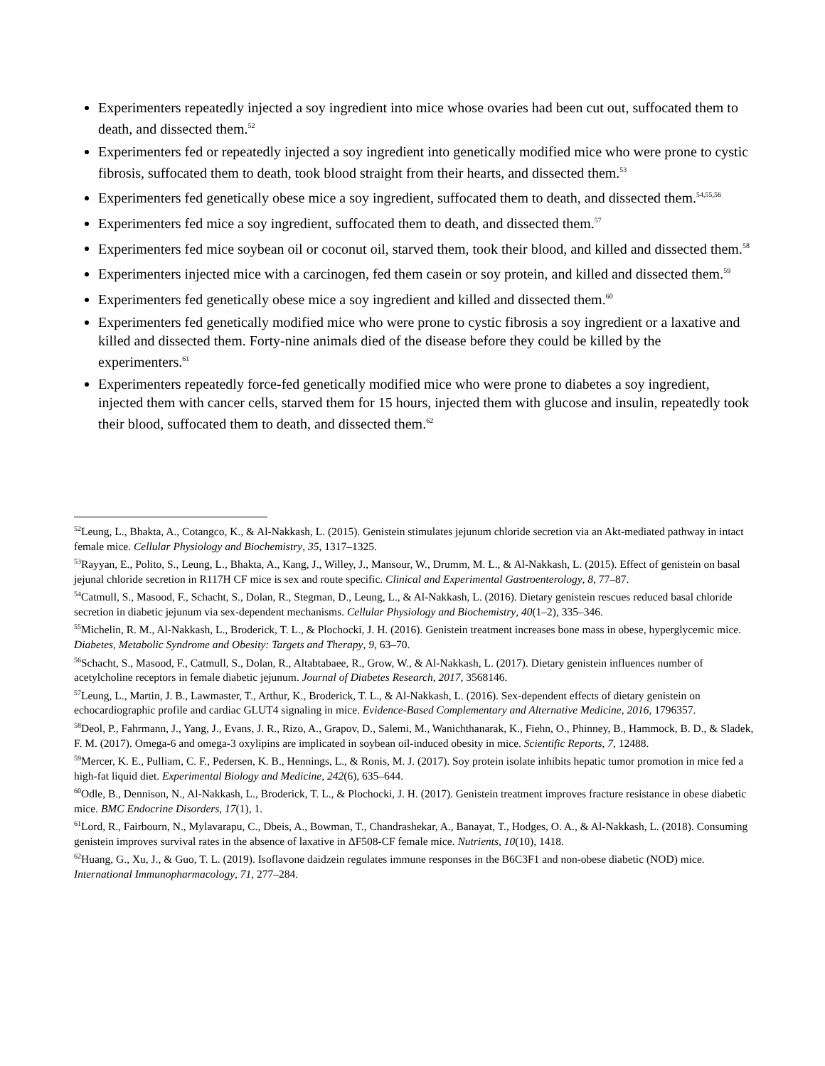Experimenters repeatedly injected a soy ingredient into mice whose ovaries had been cut out, suffocated them to death, and dissected them.<sup>52</sup>
Experimenters fed or repeatedly injected a soy ingredient into genetically modified mice who were prone to cystic fibrosis, suffocated them to death, took blood straight from their hearts, and dissected them.<sup>53</sup>
Experimenters fed genetically obese mice a soy ingredient, suffocated them to death, and dissected them.<sup>54,55,56</sup>
Experimenters fed mice a soy ingredient, suffocated them to death, and dissected them.<sup>57</sup>
Experimenters fed mice soybean oil or coconut oil, starved them, took their blood, and killed and dissected them.<sup>58</sup>
Experimenters injected mice with a carcinogen, fed them casein or soy protein, and killed and dissected them.<sup>59</sup>
Experimenters fed genetically obese mice a soy ingredient and killed and dissected them.<sup>60</sup>
Experimenters fed genetically modified mice who were prone to cystic fibrosis a soy ingredient or a laxative and killed and dissected them. Forty-nine animals died of the disease before they could be killed by the experimenters.<sup>61</sup>
Experimenters repeatedly force-fed genetically modified mice who were prone to diabetes a soy ingredient, injected them with cancer cells, starved them for 15 hours, injected them with glucose and insulin, repeatedly took their blood, suffocated them to death, and dissected them.<sup>62</sup>
<sup>52</sup> Leung, L., Bhakta, A., Cotangco, K., & Al-Nakkash, L. (2015). Genistein stimulates jejunum chloride secretion via an Akt-mediated pathway in intact female mice. Cellular Physiology and Biochemistry, 35, 1317–1325.
<sup>53</sup> Rayyan, E., Polito, S., Leung, L., Bhakta, A., Kang, J., Willey, J., Mansour, W., Drumm, M. L., & Al-Nakkash, L. (2015). Effect of genistein on basal jejunal chloride secretion in R117H CF mice is sex and route specific. Clinical and Experimental Gastroenterology, 8, 77–87.
<sup>54</sup> Catmull, S., Masood, F., Schacht, S., Dolan, R., Stegman, D., Leung, L., & Al-Nakkash, L. (2016). Dietary genistein rescues reduced basal chloride secretion in diabetic jejunum via sex-dependent mechanisms. Cellular Physiology and Biochemistry, 40(1–2), 335–346.
<sup>55</sup> Michelin, R. M., Al-Nakkash, L., Broderick, T. L., & Plochocki, J. H. (2016). Genistein treatment increases bone mass in obese, hyperglycemic mice. Diabetes, Metabolic Syndrome and Obesity: Targets and Therapy, 9, 63–70.
<sup>56</sup> Schacht, S., Masood, F., Catmull, S., Dolan, R., Altabtabaee, R., Grow, W., & Al-Nakkash, L. (2017). Dietary genistein influences number of acetylcholine receptors in female diabetic jejunum. Journal of Diabetes Research, 2017, 3568146.
<sup>57</sup> Leung, L., Martin, J. B., Lawmaster, T., Arthur, K., Broderick, T. L., & Al-Nakkash, L. (2016). Sex-dependent effects of dietary genistein on echocardiographic profile and cardiac GLUT4 signaling in mice. Evidence-Based Complementary and Alternative Medicine, 2016, 1796357.
<sup>58</sup> Deol, P., Fahrmann, J., Yang, J., Evans, J. R., Rizo, A., Grapov, D., Salemi, M., Wanichthanarak, K., Fiehn, O., Phinney, B., Hammock, B. D., & Sladek, F. M. (2017). Omega-6 and omega-3 oxylipins are implicated in soybean oil-induced obesity in mice. Scientific Reports, 7, 12488.
<sup>59</sup> Mercer, K. E., Pulliam, C. F., Pedersen, K. B., Hennings, L., & Ronis, M. J. (2017). Soy protein isolate inhibits hepatic tumor promotion in mice fed a high-fat liquid diet. Experimental Biology and Medicine, 242(6), 635–644.
<sup>60</sup> Odle, B., Dennison, N., Al-Nakkash, L., Broderick, T. L., & Plochocki, J. H. (2017). Genistein treatment improves fracture resistance in obese diabetic mice. BMC Endocrine Disorders, 17(1), 1.
<sup>61</sup> Lord, R., Fairbourn, N., Mylavarapu, C., Dbeis, A., Bowman, T., Chandrashekar, A., Banayat, T., Hodges, O. A., & Al-Nakkash, L. (2018). Consuming genistein improves survival rates in the absence of laxative in ΔF508-CF female mice. Nutrients, 10(10), 1418.
<sup>62</sup> Huang, G., Xu, J., & Guo, T. L. (2019). Isoflavone daidzein regulates immune responses in the B6C3F1 and non-obese diabetic (NOD) mice. International Immunopharmacology, 71, 277–284.